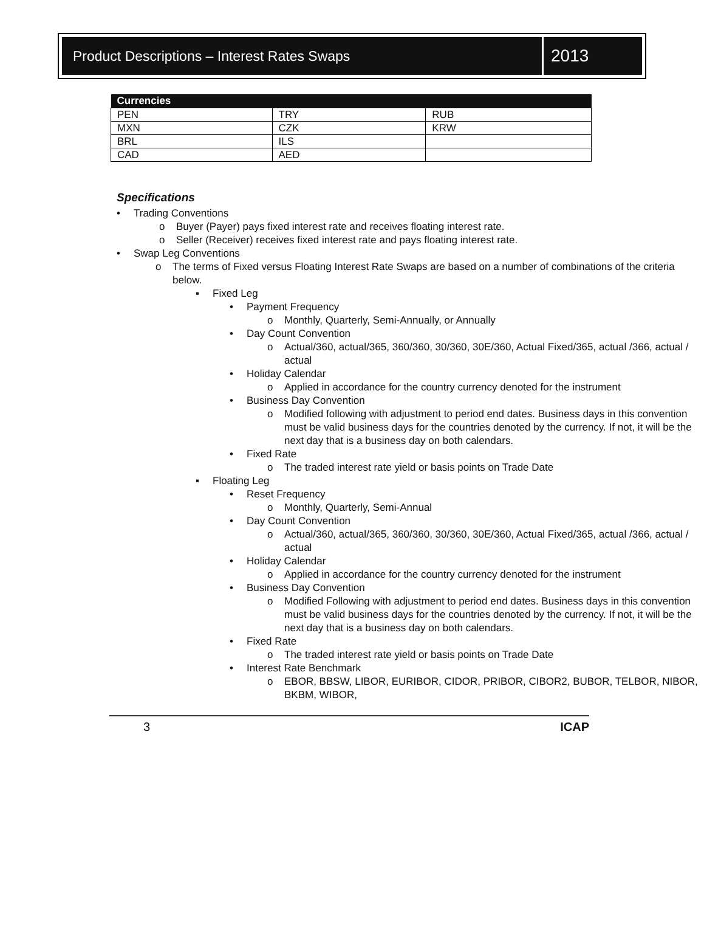Product Descriptions – Interest Rates Swaps
2013
| Currencies | | |
| --- | --- | --- |
| PEN | TRY | RUB |
| MXN | CZK | KRW |
| BRL | ILS | |
| CAD | AED | |
Specifications
• Trading Conventions
o Buyer (Payer) pays fixed interest rate and receives floating interest rate.
o Seller (Receiver) receives fixed interest rate and pays floating interest rate.
• Swap Leg Conventions
o The terms of Fixed versus Floating Interest Rate Swaps are based on a number of combinations of the criteria below.
▪ Fixed Leg
• Payment Frequency
o Monthly, Quarterly, Semi-Annually, or Annually
• Day Count Convention
o Actual/360, actual/365, 360/360, 30/360, 30E/360, Actual Fixed/365, actual /366, actual / actual
• Holiday Calendar
o Applied in accordance for the country currency denoted for the instrument
• Business Day Convention
o Modified following with adjustment to period end dates. Business days in this convention must be valid business days for the countries denoted by the currency. If not, it will be the next day that is a business day on both calendars.
• Fixed Rate
o The traded interest rate yield or basis points on Trade Date
▪ Floating Leg
• Reset Frequency
o Monthly, Quarterly, Semi-Annual
• Day Count Convention
o Actual/360, actual/365, 360/360, 30/360, 30E/360, Actual Fixed/365, actual /366, actual / actual
• Holiday Calendar
o Applied in accordance for the country currency denoted for the instrument
• Business Day Convention
o Modified Following with adjustment to period end dates. Business days in this convention must be valid business days for the countries denoted by the currency. If not, it will be the next day that is a business day on both calendars.
• Fixed Rate
o The traded interest rate yield or basis points on Trade Date
• Interest Rate Benchmark
o EBOR, BBSW, LIBOR, EURIBOR, CIDOR, PRIBOR, CIBOR2, BUBOR, TELBOR, NIBOR, BKBM, WIBOR,
3 ICAP